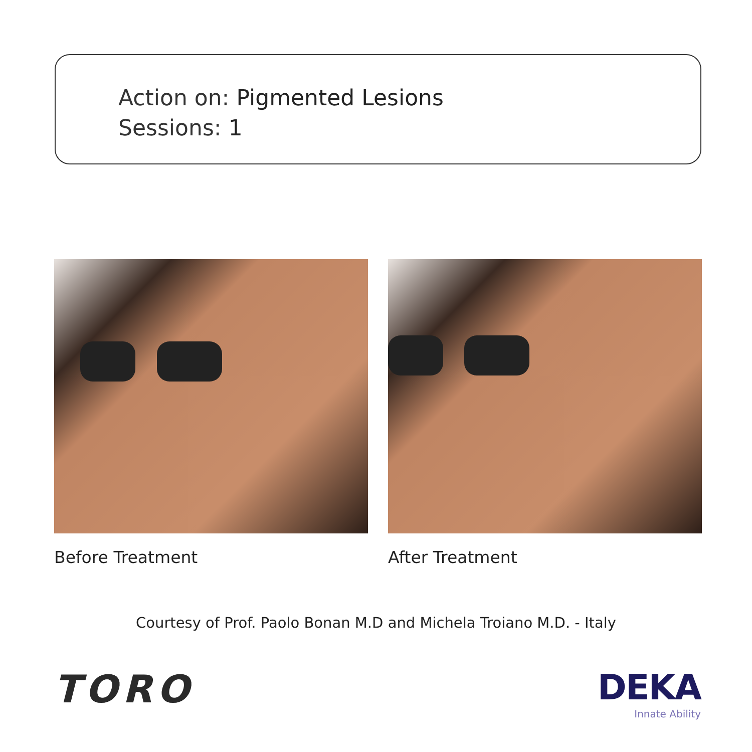Action on: Pigmented Lesions
Sessions: 1
Before Treatment After Treatment
Courtesy of Prof. Paolo Bonan M.D and Michela Troiano M.D. - Italy
TORO
DEKA
Innate Ability